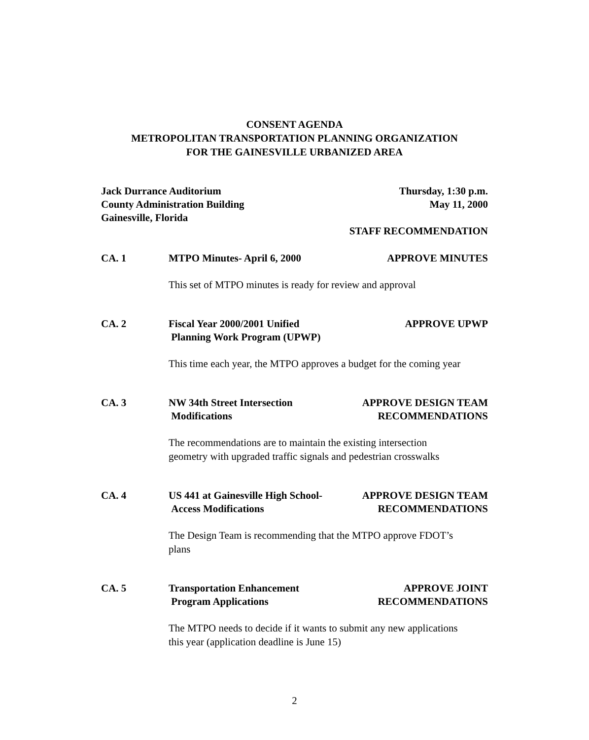CONSENT AGENDA
METROPOLITAN TRANSPORTATION PLANNING ORGANIZATION
FOR THE GAINESVILLE URBANIZED AREA
Jack Durrance Auditorium
County Administration Building
Gainesville, Florida
Thursday, 1:30 p.m.
May 11, 2000
STAFF RECOMMENDATION
CA. 1 MTPO Minutes- April 6, 2000 APPROVE MINUTES
This set of MTPO minutes is ready for review and approval
CA. 2 Fiscal Year 2000/2001 Unified
Planning Work Program (UPWP)
APPROVE UPWP
This time each year, the MTPO approves a budget for the coming year
CA. 3 NW 34th Street Intersection
Modifications
APPROVE DESIGN TEAM
RECOMMENDATIONS
The recommendations are to maintain the existing intersection
geometry with upgraded traffic signals and pedestrian crosswalks
CA. 4 US 441 at Gainesville High School-
Access Modifications
APPROVE DESIGN TEAM
RECOMMENDATIONS
The Design Team is recommending that the MTPO approve FDOT’s
plans
CA. 5 Transportation Enhancement
Program Applications
APPROVE JOINT
RECOMMENDATIONS
The MTPO needs to decide if it wants to submit any new applications
this year (application deadline is June 15)
2